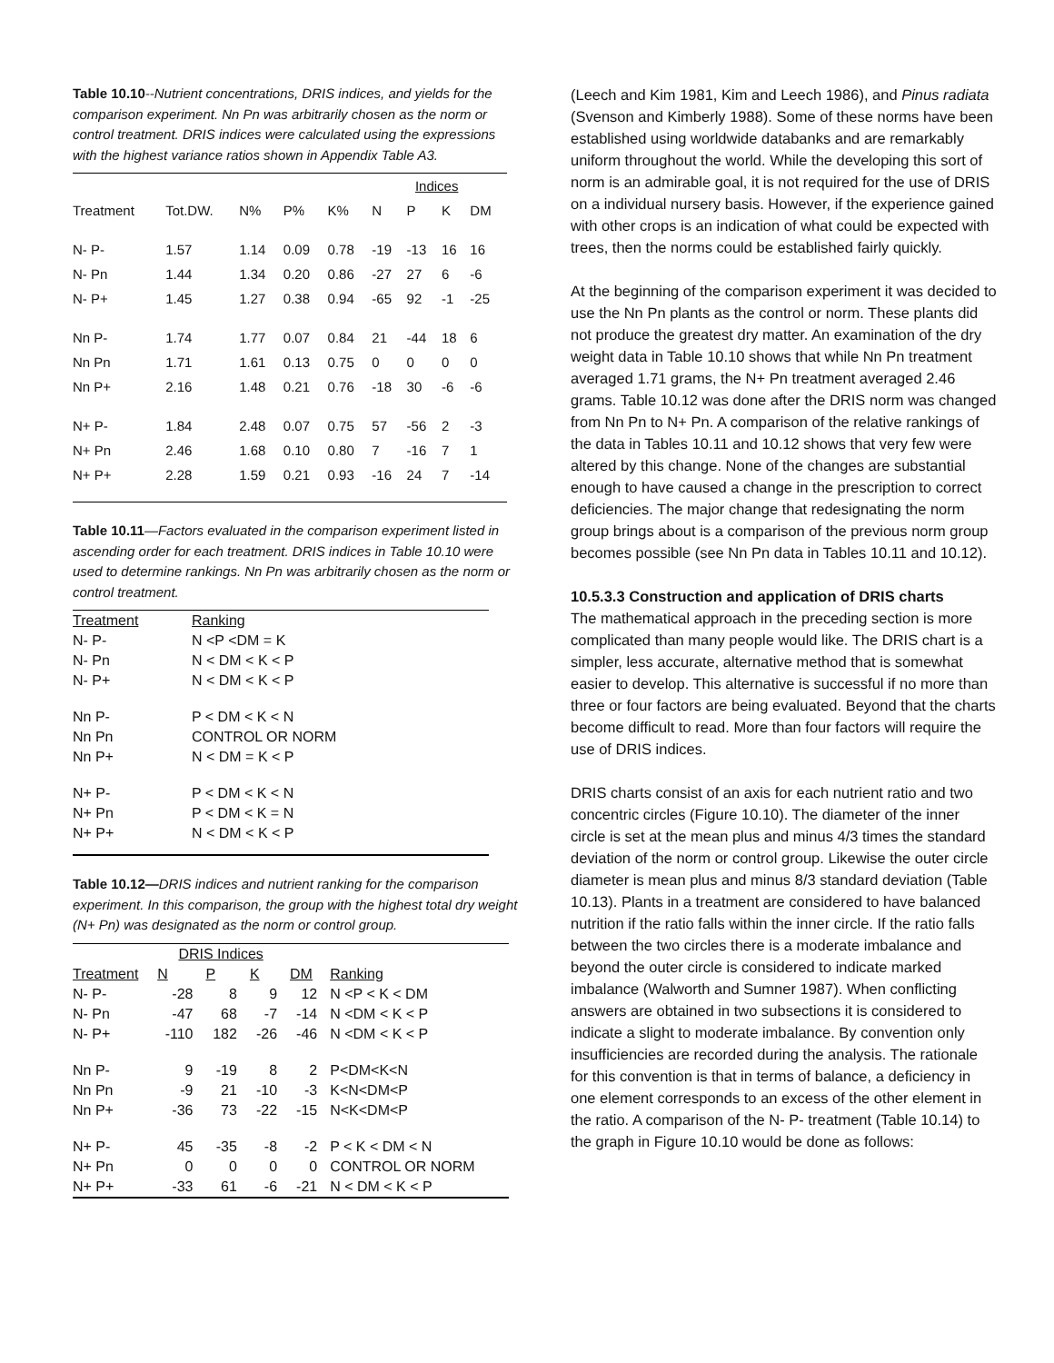Table 10.10--Nutrient concentrations, DRIS indices, and yields for the comparison experiment. Nn Pn was arbitrarily chosen as the norm or control treatment. DRIS indices were calculated using the expressions with the highest variance ratios shown in Appendix Table A3.
| | | | | | Indices | | | |
| --- | --- | --- | --- | --- | --- | --- | --- | --- |
| Treatment | Tot.DW. | N% | P% | K% | N | P | K | DM |
| N- P- | 1.57 | 1.14 | 0.09 | 0.78 | -19 | -13 | 16 | 16 |
| N- Pn | 1.44 | 1.34 | 0.20 | 0.86 | -27 | 27 | 6 | -6 |
| N- P+ | 1.45 | 1.27 | 0.38 | 0.94 | -65 | 92 | -1 | -25 |
| Nn P- | 1.74 | 1.77 | 0.07 | 0.84 | 21 | -44 | 18 | 6 |
| Nn Pn | 1.71 | 1.61 | 0.13 | 0.75 | 0 | 0 | 0 | 0 |
| Nn P+ | 2.16 | 1.48 | 0.21 | 0.76 | -18 | 30 | -6 | -6 |
| N+ P- | 1.84 | 2.48 | 0.07 | 0.75 | 57 | -56 | 2 | -3 |
| N+ Pn | 2.46 | 1.68 | 0.10 | 0.80 | 7 | -16 | 7 | 1 |
| N+ P+ | 2.28 | 1.59 | 0.21 | 0.93 | -16 | 24 | 7 | -14 |
Table 10.11—Factors evaluated in the comparison experiment listed in ascending order for each treatment. DRIS indices in Table 10.10 were used to determine rankings. Nn Pn was arbitrarily chosen as the norm or control treatment.
| Treatment | Ranking |
| --- | --- |
| N- P- | N <P <DM = K |
| N- Pn | N < DM < K < P |
| N- P+ | N < DM < K < P |
| Nn P- | P < DM < K < N |
| Nn Pn | CONTROL OR NORM |
| Nn P+ | N < DM = K < P |
| N+ P- | P < DM < K < N |
| N+ Pn | P < DM < K = N |
| N+ P+ | N < DM < K < P |
Table 10.12—DRIS indices and nutrient ranking for the comparison experiment. In this comparison, the group with the highest total dry weight (N+ Pn) was designated as the norm or control group.
| | DRIS Indices | | | | |
| --- | --- | --- | --- | --- | --- |
| Treatment | N | P | K | DM | Ranking |
| N- P- | -28 | 8 | 9 | 12 | N <P < K < DM |
| N- Pn | -47 | 68 | -7 | -14 | N <DM < K < P |
| N- P+ | -110 | 182 | -26 | -46 | N <DM < K < P |
| Nn P- | 9 | -19 | 8 | 2 | P<DM<K<N |
| Nn Pn | -9 | 21 | -10 | -3 | K<N<DM<P |
| Nn P+ | -36 | 73 | -22 | -15 | N<K<DM<P |
| N+ P- | 45 | -35 | -8 | -2 | P < K < DM < N |
| N+ Pn | 0 | 0 | 0 | 0 | CONTROL OR NORM |
| N+ P+ | -33 | 61 | -6 | -21 | N < DM < K < P |
(Leech and Kim 1981, Kim and Leech 1986), and Pinus radiata (Svenson and Kimberly 1988). Some of these norms have been established using worldwide databanks and are remarkably uniform throughout the world. While the developing this sort of norm is an admirable goal, it is not required for the use of DRIS on a individual nursery basis. However, if the experience gained with other crops is an indication of what could be expected with trees, then the norms could be established fairly quickly.
At the beginning of the comparison experiment it was decided to use the Nn Pn plants as the control or norm. These plants did not produce the greatest dry matter. An examination of the dry weight data in Table 10.10 shows that while Nn Pn treatment averaged 1.71 grams, the N+ Pn treatment averaged 2.46 grams. Table 10.12 was done after the DRIS norm was changed from Nn Pn to N+ Pn. A comparison of the relative rankings of the data in Tables 10.11 and 10.12 shows that very few were altered by this change. None of the changes are substantial enough to have caused a change in the prescription to correct deficiencies. The major change that redesignating the norm group brings about is a comparison of the previous norm group becomes possible (see Nn Pn data in Tables 10.11 and 10.12).
10.5.3.3 Construction and application of DRIS charts
The mathematical approach in the preceding section is more complicated than many people would like. The DRIS chart is a simpler, less accurate, alternative method that is somewhat easier to develop. This alternative is successful if no more than three or four factors are being evaluated. Beyond that the charts become difficult to read. More than four factors will require the use of DRIS indices.
DRIS charts consist of an axis for each nutrient ratio and two concentric circles (Figure 10.10). The diameter of the inner circle is set at the mean plus and minus 4/3 times the standard deviation of the norm or control group. Likewise the outer circle diameter is mean plus and minus 8/3 standard deviation (Table 10.13). Plants in a treatment are considered to have balanced nutrition if the ratio falls within the inner circle. If the ratio falls between the two circles there is a moderate imbalance and beyond the outer circle is considered to indicate marked imbalance (Walworth and Sumner 1987). When conflicting answers are obtained in two subsections it is considered to indicate a slight to moderate imbalance. By convention only insufficiencies are recorded during the analysis. The rationale for this convention is that in terms of balance, a deficiency in one element corresponds to an excess of the other element in the ratio. A comparison of the N- P- treatment (Table 10.14) to the graph in Figure 10.10 would be done as follows: